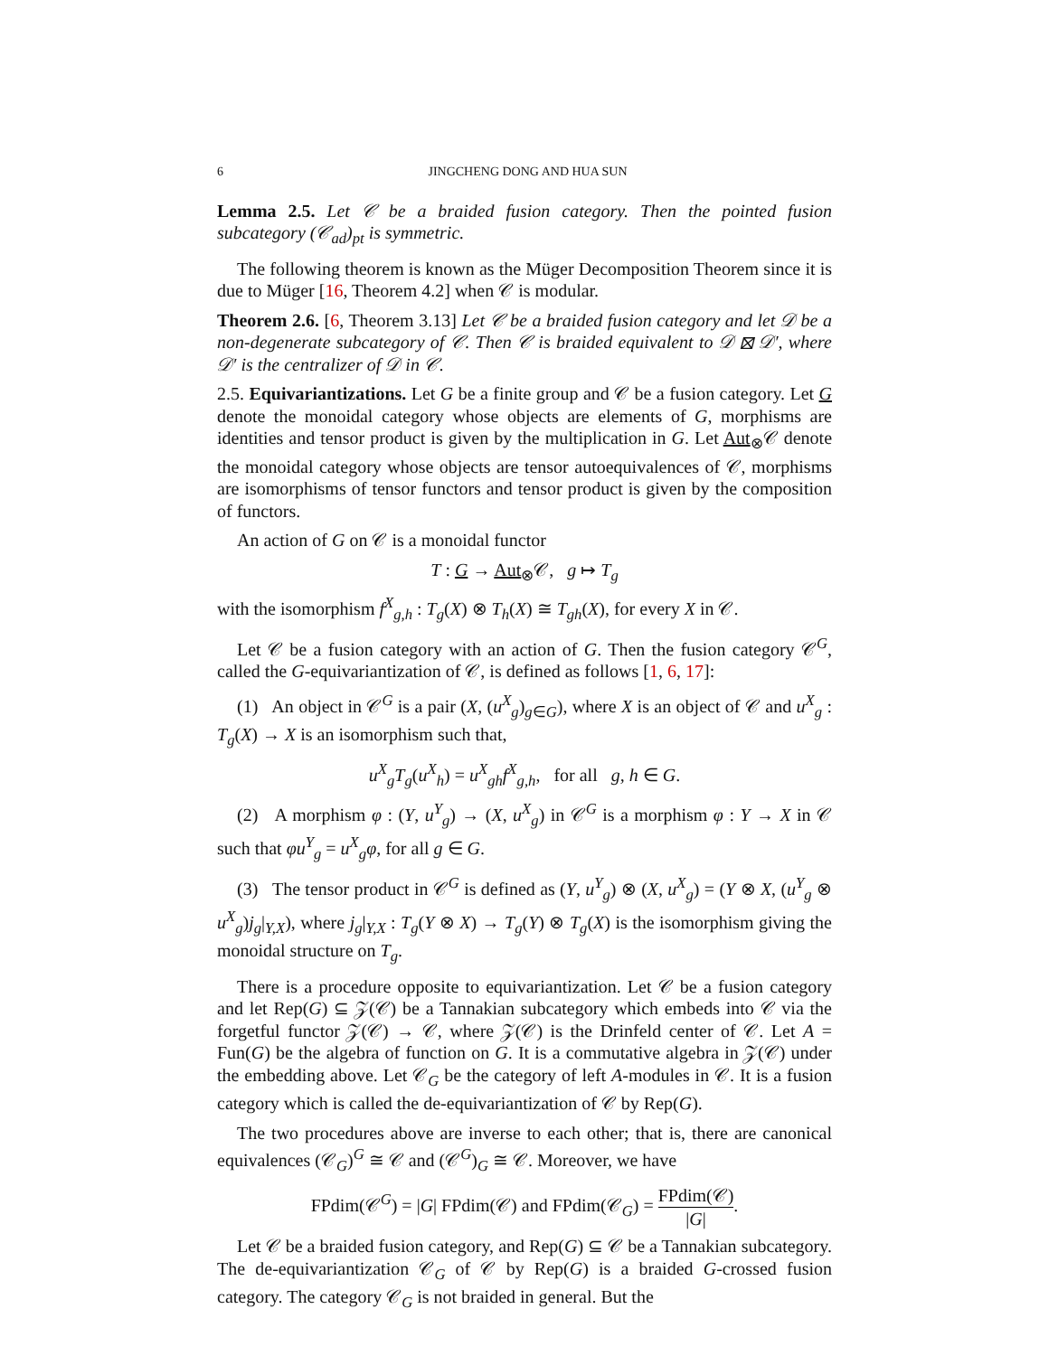6 JINGCHENG DONG AND HUA SUN
Lemma 2.5. Let 𝒞 be a braided fusion category. Then the pointed fusion subcategory (𝒞<sub>ad</sub>)<sub>pt</sub> is symmetric.
The following theorem is known as the Müger Decomposition Theorem since it is due to Müger [16, Theorem 4.2] when 𝒞 is modular.
Theorem 2.6. [6, Theorem 3.13] Let 𝒞 be a braided fusion category and let 𝒟 be a non-degenerate subcategory of 𝒞. Then 𝒞 is braided equivalent to 𝒟 ⊠ 𝒟′, where 𝒟′ is the centralizer of 𝒟 in 𝒞.
2.5. Equivariantizations. Let G be a finite group and 𝒞 be a fusion category. Let G denote the monoidal category whose objects are elements of G, morphisms are identities and tensor product is given by the multiplication in G. Let Aut<sub>⊗</sub>𝒞 denote the monoidal category whose objects are tensor autoequivalences of 𝒞, morphisms are isomorphisms of tensor functors and tensor product is given by the composition of functors.
An action of G on 𝒞 is a monoidal functor
T : G → Aut<sub>⊗</sub>𝒞, g ↦ T<sub>g</sub>
with the isomorphism f<sup>X</sup><sub>g,h</sub> : T<sub>g</sub>(X) ⊗ T<sub>h</sub>(X) ≅ T<sub>gh</sub>(X), for every X in 𝒞.
Let 𝒞 be a fusion category with an action of G. Then the fusion category 𝒞<sup>G</sup>, called the G-equivariantization of 𝒞, is defined as follows [1, 6, 17]:
(1) An object in 𝒞<sup>G</sup> is a pair (X, (u<sup>X</sup><sub>g</sub>)<sub>g∈G</sub>), where X is an object of 𝒞 and u<sup>X</sup><sub>g</sub> : T<sub>g</sub>(X) → X is an isomorphism such that,
u<sup>X</sup><sub>g</sub>T<sub>g</sub>(u<sup>X</sup><sub>h</sub>) = u<sup>X</sup><sub>gh</sub>f<sup>X</sup><sub>g,h</sub>, for all g, h ∈ G.
(2) A morphism φ : (Y, u<sup>Y</sup><sub>g</sub>) → (X, u<sup>X</sup><sub>g</sub>) in 𝒞<sup>G</sup> is a morphism φ : Y → X in 𝒞 such that φu<sup>Y</sup><sub>g</sub> = u<sup>X</sup><sub>g</sub>φ, for all g ∈ G.
(3) The tensor product in 𝒞<sup>G</sup> is defined as (Y, u<sup>Y</sup><sub>g</sub>) ⊗ (X, u<sup>X</sup><sub>g</sub>) = (Y ⊗ X, (u<sup>Y</sup><sub>g</sub> ⊗ u<sup>X</sup><sub>g</sub>)j<sub>g</sub>|<sub>Y,X</sub>), where j<sub>g</sub>|<sub>Y,X</sub> : T<sub>g</sub>(Y ⊗ X) → T<sub>g</sub>(Y) ⊗ T<sub>g</sub>(X) is the isomorphism giving the monoidal structure on T<sub>g</sub>.
There is a procedure opposite to equivariantization. Let 𝒞 be a fusion category and let Rep(G) ⊆ 𝒵(𝒞) be a Tannakian subcategory which embeds into 𝒞 via the forgetful functor 𝒵(𝒞) → 𝒞, where 𝒵(𝒞) is the Drinfeld center of 𝒞. Let A = Fun(G) be the algebra of function on G. It is a commutative algebra in 𝒵(𝒞) under the embedding above. Let 𝒞<sub>G</sub> be the category of left A-modules in 𝒞. It is a fusion category which is called the de-equivariantization of 𝒞 by Rep(G).
The two procedures above are inverse to each other; that is, there are canonical equivalences (𝒞<sub>G</sub>)<sup>G</sup> ≅ 𝒞 and (𝒞<sup>G</sup>)<sub>G</sub> ≅ 𝒞. Moreover, we have
FPdim(𝒞<sup>G</sup>) = |G| FPdim(𝒞) and FPdim(𝒞<sub>G</sub>) = FPdim(𝒞) |G|.
Let 𝒞 be a braided fusion category, and Rep(G) ⊆ 𝒞 be a Tannakian subcategory. The de-equivariantization 𝒞<sub>G</sub> of 𝒞 by Rep(G) is a braided G-crossed fusion category. The category 𝒞<sub>G</sub> is not braided in general. But the